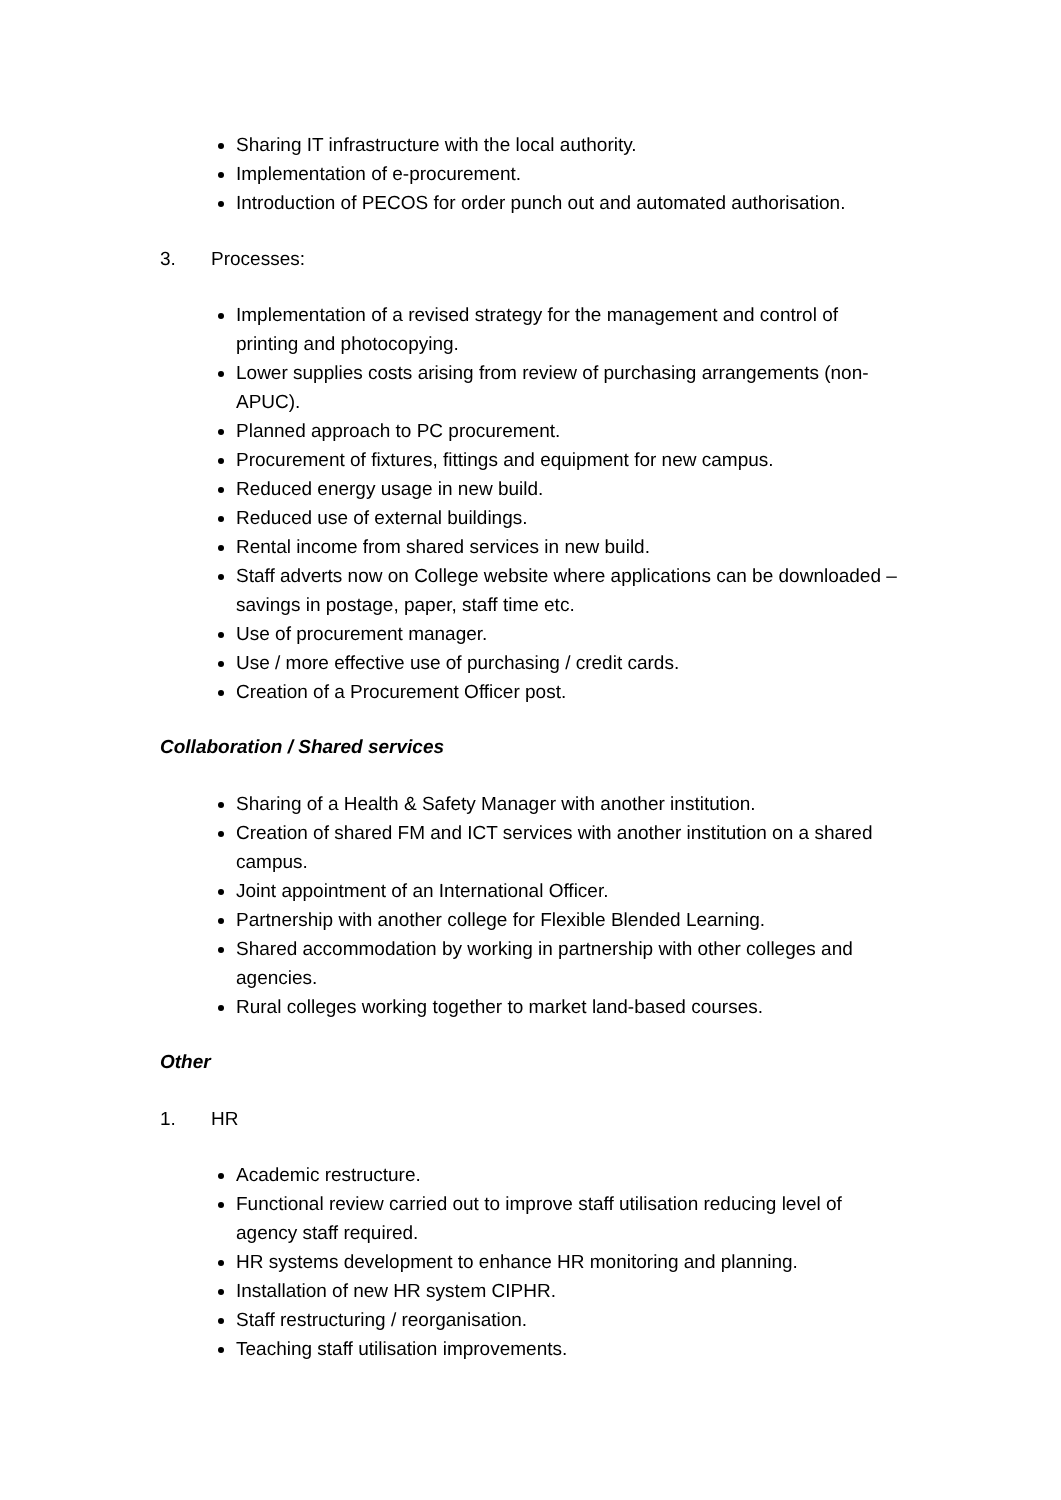Sharing IT infrastructure with the local authority.
Implementation of e-procurement.
Introduction of PECOS for order punch out and automated authorisation.
3. Processes:
Implementation of a revised strategy for the management and control of printing and photocopying.
Lower supplies costs arising from review of purchasing arrangements (non-APUC).
Planned approach to PC procurement.
Procurement of fixtures, fittings and equipment for new campus.
Reduced energy usage in new build.
Reduced use of external buildings.
Rental income from shared services in new build.
Staff adverts now on College website where applications can be downloaded – savings in postage, paper, staff time etc.
Use of procurement manager.
Use / more effective use of purchasing / credit cards.
Creation of a Procurement Officer post.
Collaboration / Shared services
Sharing of a Health & Safety Manager with another institution.
Creation of shared FM and ICT services with another institution on a shared campus.
Joint appointment of an International Officer.
Partnership with another college for Flexible Blended Learning.
Shared accommodation by working in partnership with other colleges and agencies.
Rural colleges working together to market land-based courses.
Other
1. HR
Academic restructure.
Functional review carried out to improve staff utilisation reducing level of agency staff required.
HR systems development to enhance HR monitoring and planning.
Installation of new HR system CIPHR.
Staff restructuring / reorganisation.
Teaching staff utilisation improvements.